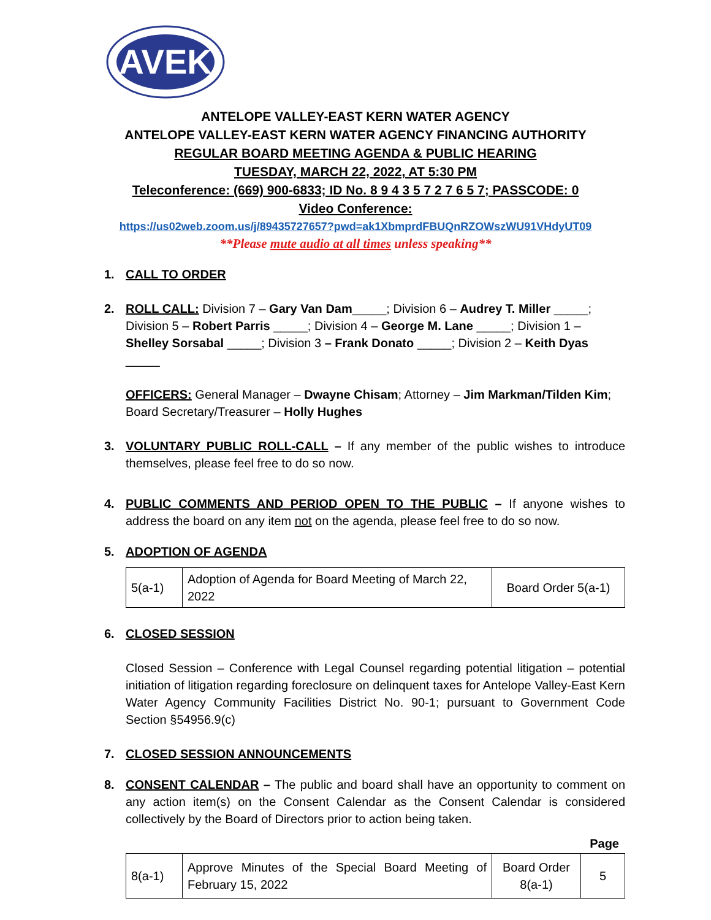AVEK
ANTELOPE VALLEY-EAST KERN WATER AGENCY
ANTELOPE VALLEY-EAST KERN WATER AGENCY FINANCING AUTHORITY
REGULAR BOARD MEETING AGENDA & PUBLIC HEARING
TUESDAY, MARCH 22, 2022, AT 5:30 PM
Teleconference: (669) 900-6833; ID No. 8 9 4 3 5 7 2 7 6 5 7; PASSCODE: 0
Video Conference:
https://us02web.zoom.us/j/89435727657?pwd=ak1XbmprdFBUQnRZOWszWU91VHdyUT09
**Please mute audio at all times unless speaking**
1. CALL TO ORDER
2. ROLL CALL: Division 7 – Gary Van Dam_____; Division 6 – Audrey T. Miller _____; Division 5 – Robert Parris _____; Division 4 – George M. Lane _____; Division 1 – Shelley Sorsabal _____; Division 3 – Frank Donato _____; Division 2 – Keith Dyas _____
OFFICERS: General Manager – Dwayne Chisam; Attorney – Jim Markman/Tilden Kim; Board Secretary/Treasurer – Holly Hughes
3. VOLUNTARY PUBLIC ROLL-CALL – If any member of the public wishes to introduce themselves, please feel free to do so now.
4. PUBLIC COMMENTS AND PERIOD OPEN TO THE PUBLIC – If anyone wishes to address the board on any item not on the agenda, please feel free to do so now.
5. ADOPTION OF AGENDA
| 5(a-1) | Adoption of Agenda for Board Meeting of March 22, 2022 | Board Order 5(a-1) |
6. CLOSED SESSION
Closed Session – Conference with Legal Counsel regarding potential litigation – potential initiation of litigation regarding foreclosure on delinquent taxes for Antelope Valley-East Kern Water Agency Community Facilities District No. 90-1; pursuant to Government Code Section §54956.9(c)
7. CLOSED SESSION ANNOUNCEMENTS
8. CONSENT CALENDAR – The public and board shall have an opportunity to comment on any action item(s) on the Consent Calendar as the Consent Calendar is considered collectively by the Board of Directors prior to action being taken.
Page
| 8(a-1) | Approve Minutes of the Special Board Meeting of February 15, 2022 | Board Order 8(a-1) | 5 |